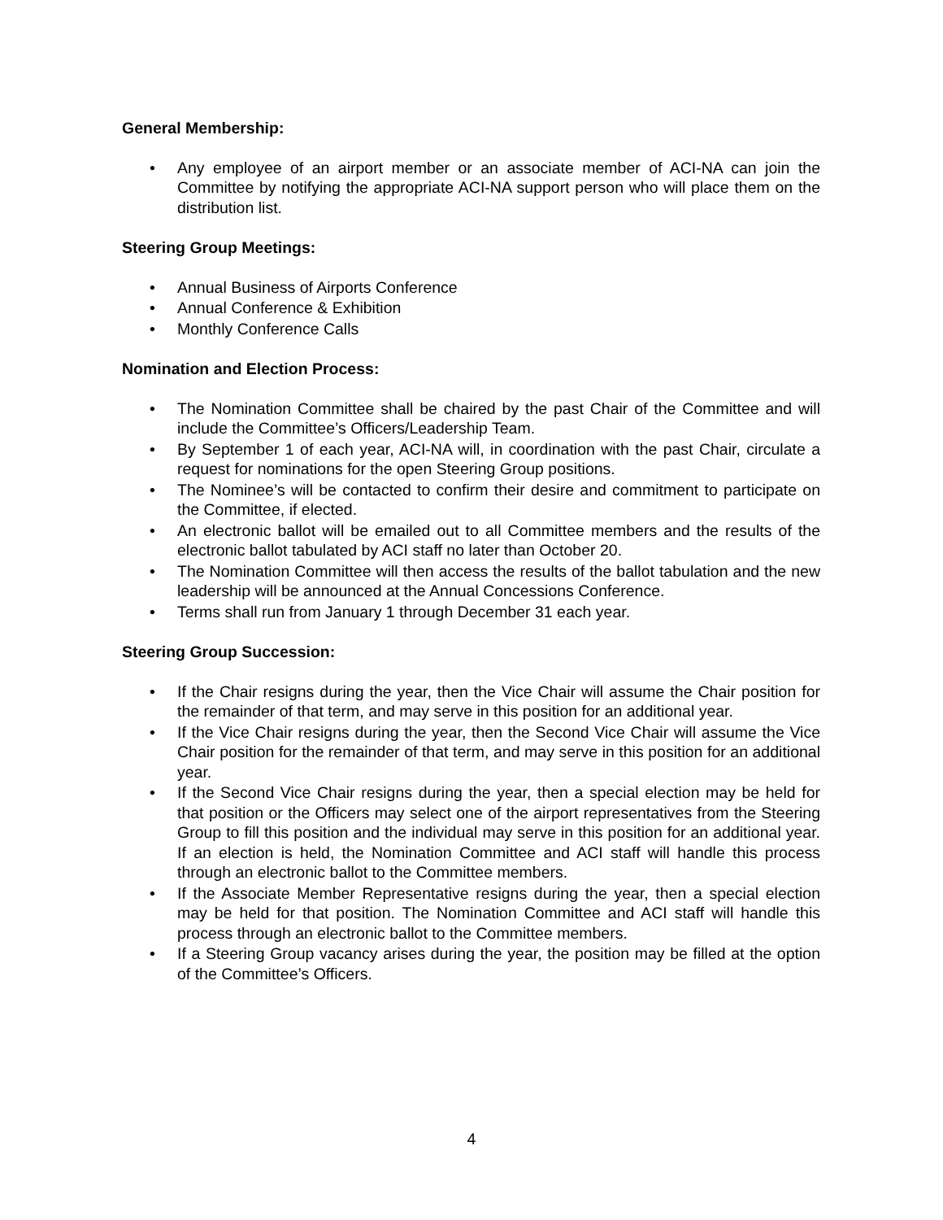General Membership:
• Any employee of an airport member or an associate member of ACI-NA can join the Committee by notifying the appropriate ACI-NA support person who will place them on the distribution list.
Steering Group Meetings:
• Annual Business of Airports Conference
• Annual Conference & Exhibition
• Monthly Conference Calls
Nomination and Election Process:
• The Nomination Committee shall be chaired by the past Chair of the Committee and will include the Committee’s Officers/Leadership Team.
• By September 1 of each year, ACI-NA will, in coordination with the past Chair, circulate a request for nominations for the open Steering Group positions.
• The Nominee’s will be contacted to confirm their desire and commitment to participate on the Committee, if elected.
• An electronic ballot will be emailed out to all Committee members and the results of the electronic ballot tabulated by ACI staff no later than October 20.
• The Nomination Committee will then access the results of the ballot tabulation and the new leadership will be announced at the Annual Concessions Conference.
• Terms shall run from January 1 through December 31 each year.
Steering Group Succession:
• If the Chair resigns during the year, then the Vice Chair will assume the Chair position for the remainder of that term, and may serve in this position for an additional year.
• If the Vice Chair resigns during the year, then the Second Vice Chair will assume the Vice Chair position for the remainder of that term, and may serve in this position for an additional year.
• If the Second Vice Chair resigns during the year, then a special election may be held for that position or the Officers may select one of the airport representatives from the Steering Group to fill this position and the individual may serve in this position for an additional year. If an election is held, the Nomination Committee and ACI staff will handle this process through an electronic ballot to the Committee members.
• If the Associate Member Representative resigns during the year, then a special election may be held for that position. The Nomination Committee and ACI staff will handle this process through an electronic ballot to the Committee members.
• If a Steering Group vacancy arises during the year, the position may be filled at the option of the Committee’s Officers.
4